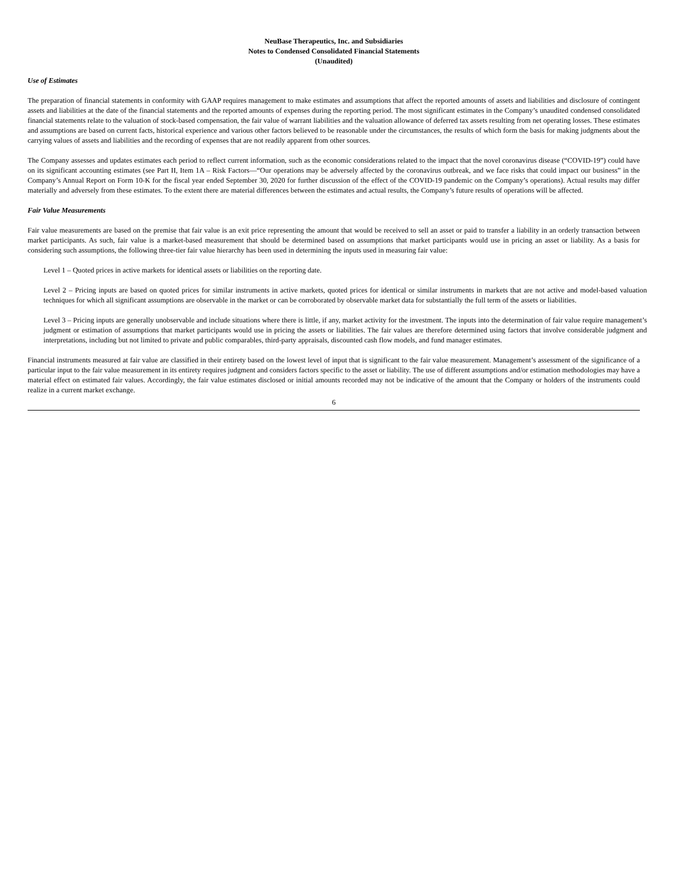NeuBase Therapeutics, Inc. and Subsidiaries
Notes to Condensed Consolidated Financial Statements
(Unaudited)
Use of Estimates
The preparation of financial statements in conformity with GAAP requires management to make estimates and assumptions that affect the reported amounts of assets and liabilities and disclosure of contingent assets and liabilities at the date of the financial statements and the reported amounts of expenses during the reporting period. The most significant estimates in the Company’s unaudited condensed consolidated financial statements relate to the valuation of stock-based compensation, the fair value of warrant liabilities and the valuation allowance of deferred tax assets resulting from net operating losses. These estimates and assumptions are based on current facts, historical experience and various other factors believed to be reasonable under the circumstances, the results of which form the basis for making judgments about the carrying values of assets and liabilities and the recording of expenses that are not readily apparent from other sources.
The Company assesses and updates estimates each period to reflect current information, such as the economic considerations related to the impact that the novel coronavirus disease (“COVID-19”) could have on its significant accounting estimates (see Part II, Item 1A – Risk Factors—“Our operations may be adversely affected by the coronavirus outbreak, and we face risks that could impact our business” in the Company’s Annual Report on Form 10-K for the fiscal year ended September 30, 2020 for further discussion of the effect of the COVID-19 pandemic on the Company’s operations). Actual results may differ materially and adversely from these estimates. To the extent there are material differences between the estimates and actual results, the Company’s future results of operations will be affected.
Fair Value Measurements
Fair value measurements are based on the premise that fair value is an exit price representing the amount that would be received to sell an asset or paid to transfer a liability in an orderly transaction between market participants. As such, fair value is a market-based measurement that should be determined based on assumptions that market participants would use in pricing an asset or liability. As a basis for considering such assumptions, the following three-tier fair value hierarchy has been used in determining the inputs used in measuring fair value:
Level 1 – Quoted prices in active markets for identical assets or liabilities on the reporting date.
Level 2 – Pricing inputs are based on quoted prices for similar instruments in active markets, quoted prices for identical or similar instruments in markets that are not active and model-based valuation techniques for which all significant assumptions are observable in the market or can be corroborated by observable market data for substantially the full term of the assets or liabilities.
Level 3 – Pricing inputs are generally unobservable and include situations where there is little, if any, market activity for the investment. The inputs into the determination of fair value require management’s judgment or estimation of assumptions that market participants would use in pricing the assets or liabilities. The fair values are therefore determined using factors that involve considerable judgment and interpretations, including but not limited to private and public comparables, third-party appraisals, discounted cash flow models, and fund manager estimates.
Financial instruments measured at fair value are classified in their entirety based on the lowest level of input that is significant to the fair value measurement. Management’s assessment of the significance of a particular input to the fair value measurement in its entirety requires judgment and considers factors specific to the asset or liability. The use of different assumptions and/or estimation methodologies may have a material effect on estimated fair values. Accordingly, the fair value estimates disclosed or initial amounts recorded may not be indicative of the amount that the Company or holders of the instruments could realize in a current market exchange.
6